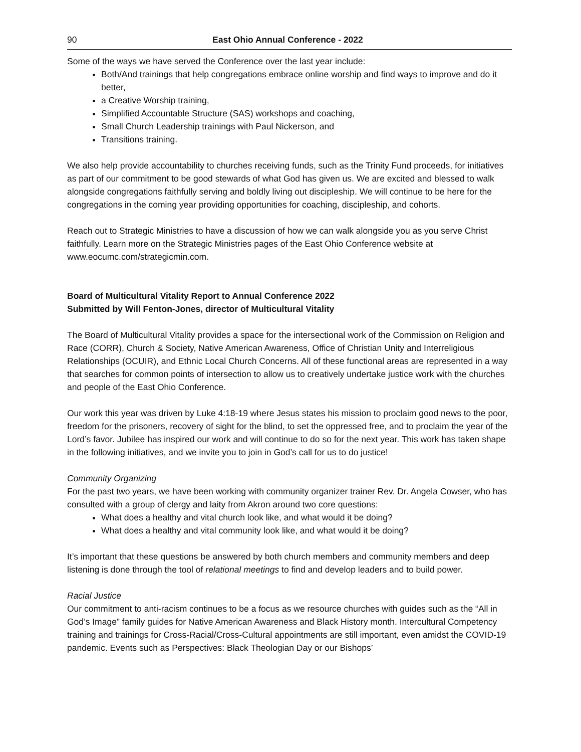90 East Ohio Annual Conference - 2022
Some of the ways we have served the Conference over the last year include:
Both/And trainings that help congregations embrace online worship and find ways to improve and do it better,
a Creative Worship training,
Simplified Accountable Structure (SAS) workshops and coaching,
Small Church Leadership trainings with Paul Nickerson, and
Transitions training.
We also help provide accountability to churches receiving funds, such as the Trinity Fund proceeds, for initiatives as part of our commitment to be good stewards of what God has given us. We are excited and blessed to walk alongside congregations faithfully serving and boldly living out discipleship. We will continue to be here for the congregations in the coming year providing opportunities for coaching, discipleship, and cohorts.
Reach out to Strategic Ministries to have a discussion of how we can walk alongside you as you serve Christ faithfully. Learn more on the Strategic Ministries pages of the East Ohio Conference website at www.eocumc.com/strategicmin.com.
Board of Multicultural Vitality Report to Annual Conference 2022
Submitted by Will Fenton-Jones, director of Multicultural Vitality
The Board of Multicultural Vitality provides a space for the intersectional work of the Commission on Religion and Race (CORR), Church & Society, Native American Awareness, Office of Christian Unity and Interreligious Relationships (OCUIR), and Ethnic Local Church Concerns. All of these functional areas are represented in a way that searches for common points of intersection to allow us to creatively undertake justice work with the churches and people of the East Ohio Conference.
Our work this year was driven by Luke 4:18-19 where Jesus states his mission to proclaim good news to the poor, freedom for the prisoners, recovery of sight for the blind, to set the oppressed free, and to proclaim the year of the Lord’s favor. Jubilee has inspired our work and will continue to do so for the next year. This work has taken shape in the following initiatives, and we invite you to join in God’s call for us to do justice!
Community Organizing
For the past two years, we have been working with community organizer trainer Rev. Dr. Angela Cowser, who has consulted with a group of clergy and laity from Akron around two core questions:
What does a healthy and vital church look like, and what would it be doing?
What does a healthy and vital community look like, and what would it be doing?
It’s important that these questions be answered by both church members and community members and deep listening is done through the tool of relational meetings to find and develop leaders and to build power.
Racial Justice
Our commitment to anti-racism continues to be a focus as we resource churches with guides such as the “All in God’s Image” family guides for Native American Awareness and Black History month. Intercultural Competency training and trainings for Cross-Racial/Cross-Cultural appointments are still important, even amidst the COVID-19 pandemic. Events such as Perspectives: Black Theologian Day or our Bishops’